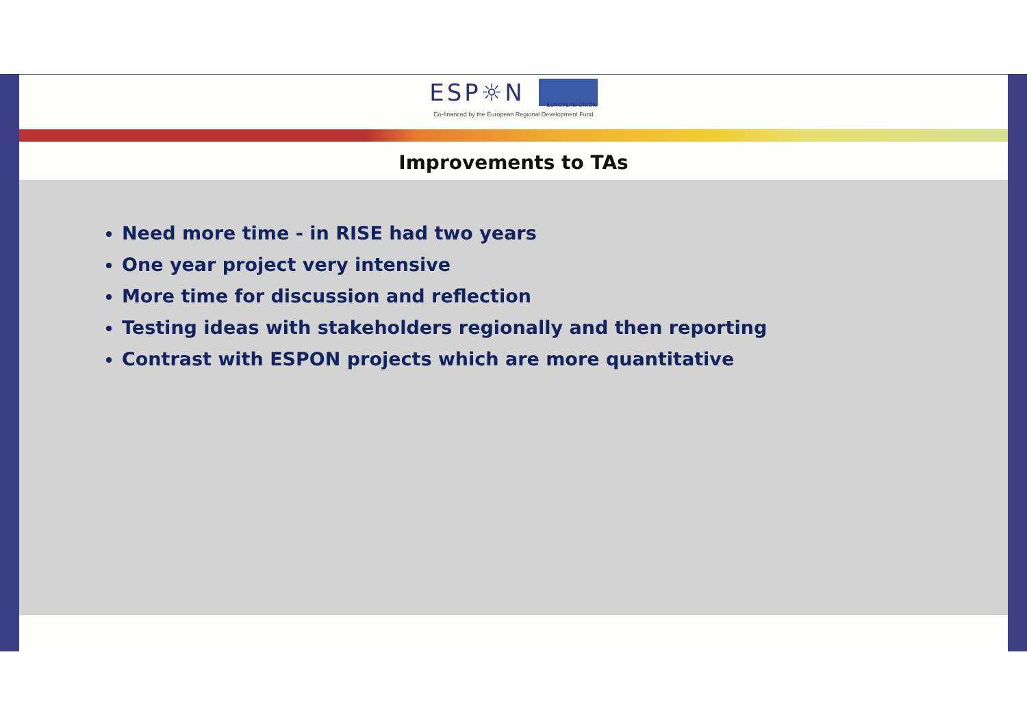ESP☼N
EUROPEAN UNION
Co-financed by the European Regional Development Fund
Improvements to TAs
Need more time - in RISE had two years
One year project very intensive
More time for discussion and reflection
Testing ideas with stakeholders regionally and then reporting
Contrast with ESPON projects which are more quantitative